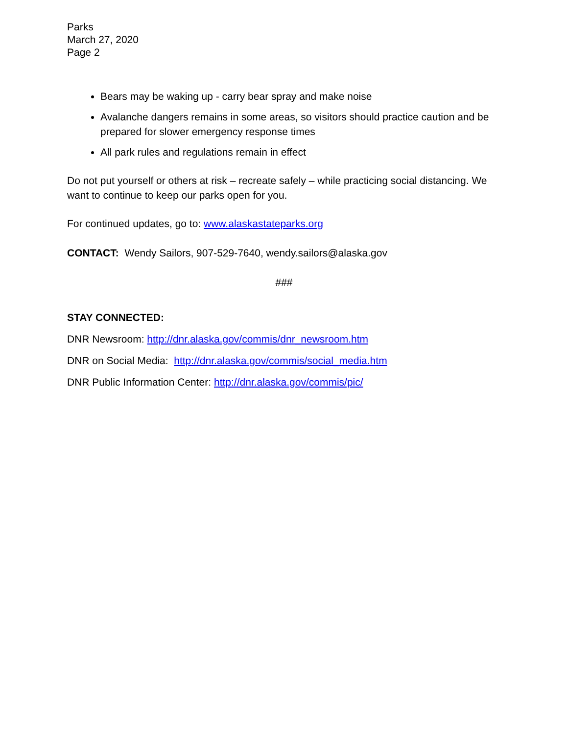Parks
March 27, 2020
Page 2
Bears may be waking up - carry bear spray and make noise
Avalanche dangers remains in some areas, so visitors should practice caution and be prepared for slower emergency response times
All park rules and regulations remain in effect
Do not put yourself or others at risk – recreate safely – while practicing social distancing. We want to continue to keep our parks open for you.
For continued updates, go to: www.alaskastateparks.org
CONTACT: Wendy Sailors, 907-529-7640, wendy.sailors@alaska.gov
###
STAY CONNECTED:
DNR Newsroom: http://dnr.alaska.gov/commis/dnr_newsroom.htm
DNR on Social Media: http://dnr.alaska.gov/commis/social_media.htm
DNR Public Information Center: http://dnr.alaska.gov/commis/pic/